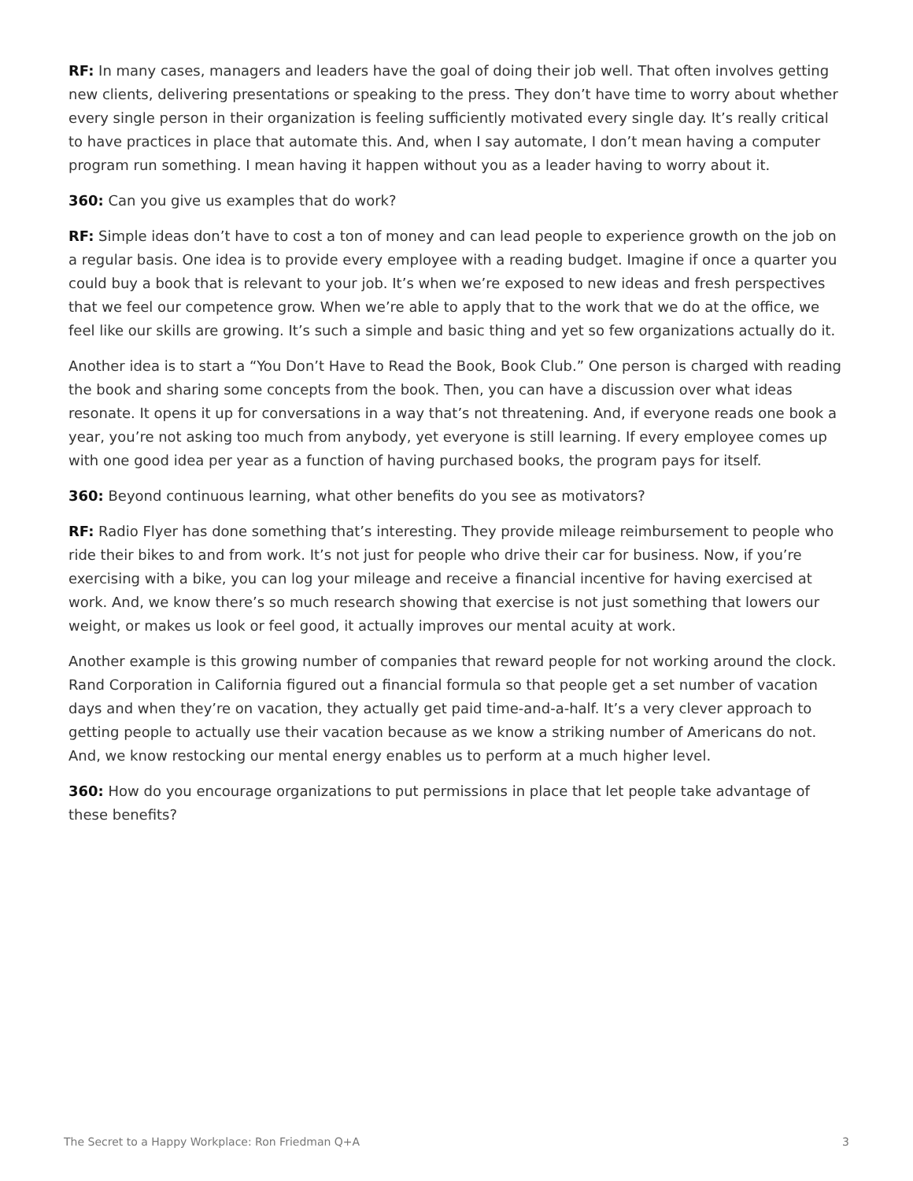RF: In many cases, managers and leaders have the goal of doing their job well. That often involves getting new clients, delivering presentations or speaking to the press. They don’t have time to worry about whether every single person in their organization is feeling sufficiently motivated every single day. It’s really critical to have practices in place that automate this. And, when I say automate, I don’t mean having a computer program run something. I mean having it happen without you as a leader having to worry about it.
360: Can you give us examples that do work?
RF: Simple ideas don’t have to cost a ton of money and can lead people to experience growth on the job on a regular basis. One idea is to provide every employee with a reading budget. Imagine if once a quarter you could buy a book that is relevant to your job. It’s when we’re exposed to new ideas and fresh perspectives that we feel our competence grow. When we’re able to apply that to the work that we do at the office, we feel like our skills are growing. It’s such a simple and basic thing and yet so few organizations actually do it.
Another idea is to start a “You Don’t Have to Read the Book, Book Club.” One person is charged with reading the book and sharing some concepts from the book. Then, you can have a discussion over what ideas resonate. It opens it up for conversations in a way that’s not threatening. And, if everyone reads one book a year, you’re not asking too much from anybody, yet everyone is still learning. If every employee comes up with one good idea per year as a function of having purchased books, the program pays for itself.
360: Beyond continuous learning, what other benefits do you see as motivators?
RF: Radio Flyer has done something that’s interesting. They provide mileage reimbursement to people who ride their bikes to and from work. It’s not just for people who drive their car for business. Now, if you’re exercising with a bike, you can log your mileage and receive a financial incentive for having exercised at work. And, we know there’s so much research showing that exercise is not just something that lowers our weight, or makes us look or feel good, it actually improves our mental acuity at work.
Another example is this growing number of companies that reward people for not working around the clock. Rand Corporation in California figured out a financial formula so that people get a set number of vacation days and when they’re on vacation, they actually get paid time-and-a-half. It’s a very clever approach to getting people to actually use their vacation because as we know a striking number of Americans do not. And, we know restocking our mental energy enables us to perform at a much higher level.
360: How do you encourage organizations to put permissions in place that let people take advantage of these benefits?
The Secret to a Happy Workplace: Ron Friedman Q+A 3